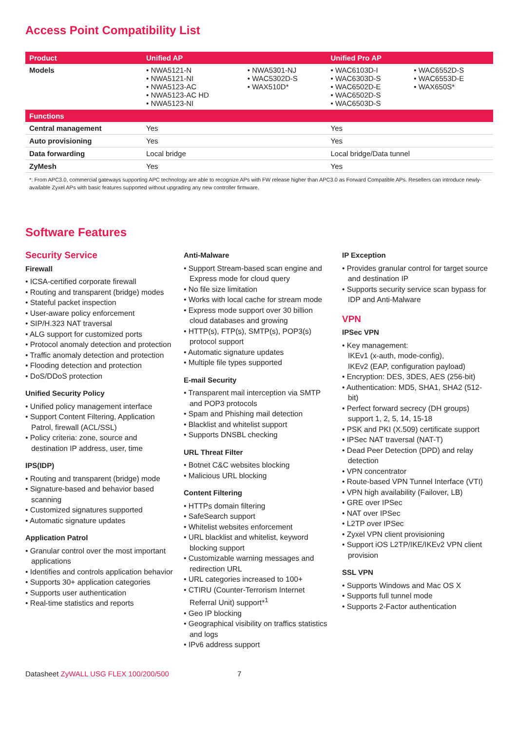Access Point Compatibility List
| Product | Unified AP | | Unified Pro AP | |
| --- | --- | --- | --- | --- |
| Models | • NWA5121-N • NWA5121-NI • NWA5123-AC • NWA5123-AC HD • NWA5123-NI | • NWA5301-NJ • WAC5302D-S • WAX510D* | • WAC6103D-I • WAC6303D-S • WAC6502D-E • WAC6502D-S • WAC6503D-S | • WAC6552D-S • WAC6553D-E • WAX650S* |
| Functions | | | | |
| Central management | Yes | | Yes | |
| Auto provisioning | Yes | | Yes | |
| Data forwarding | Local bridge | | Local bridge/Data tunnel | |
| ZyMesh | Yes | | Yes | |
*: From APC3.0, commercial gateways supporting APC technology are able to recognize APs with FW release higher than APC3.0 as Forward Compatible APs. Resellers can introduce newly-available Zyxel APs with basic features supported without upgrading any new controller firmware.
Software Features
Security Service
Firewall
• ICSA-certified corporate firewall
• Routing and transparent (bridge) modes
• Stateful packet inspection
• User-aware policy enforcement
• SIP/H.323 NAT traversal
• ALG support for customized ports
• Protocol anomaly detection and protection
• Traffic anomaly detection and protection
• Flooding detection and protection
• DoS/DDoS protection
Unified Security Policy
• Unified policy management interface
• Support Content Filtering, Application Patrol, firewall (ACL/SSL)
• Policy criteria: zone, source and destination IP address, user, time
IPS(IDP)
• Routing and transparent (bridge) mode
• Signature-based and behavior based scanning
• Customized signatures supported
• Automatic signature updates
Application Patrol
• Granular control over the most important applications
• Identifies and controls application behavior
• Supports 30+ application categories
• Supports user authentication
• Real-time statistics and reports
Anti-Malware
• Support Stream-based scan engine and Express mode for cloud query
• No file size limitation
• Works with local cache for stream mode
• Express mode support over 30 billion cloud databases and growing
• HTTP(s), FTP(s), SMTP(s), POP3(s) protocol support
• Automatic signature updates
• Multiple file types supported
E-mail Security
• Transparent mail interception via SMTP and POP3 protocols
• Spam and Phishing mail detection
• Blacklist and whitelist support
• Supports DNSBL checking
URL Threat Filter
• Botnet C&C websites blocking
• Malicious URL blocking
Content Filtering
• HTTPs domain filtering
• SafeSearch support
• Whitelist websites enforcement
• URL blacklist and whitelist, keyword blocking support
• Customizable warning messages and redirection URL
• URL categories increased to 100+
• CTIRU (Counter-Terrorism Internet Referral Unit) support*<sup>1</sup>
• Geo IP blocking
• Geographical visibility on traffics statistics and logs
• IPv6 address support
IP Exception
• Provides granular control for target source and destination IP
• Supports security service scan bypass for IDP and Anti-Malware
VPN
IPSec VPN
• Key management:
IKEv1 (x-auth, mode-config),
IKEv2 (EAP, configuration payload)
• Encryption: DES, 3DES, AES (256-bit)
• Authentication: MD5, SHA1, SHA2 (512-bit)
• Perfect forward secrecy (DH groups) support 1, 2, 5, 14, 15-18
• PSK and PKI (X.509) certificate support
• IPSec NAT traversal (NAT-T)
• Dead Peer Detection (DPD) and relay detection
• VPN concentrator
• Route-based VPN Tunnel Interface (VTI)
• VPN high availability (Failover, LB)
• GRE over IPSec
• NAT over IPSec
• L2TP over IPSec
• Zyxel VPN client provisioning
• Support iOS L2TP/IKE/IKEv2 VPN client provision
SSL VPN
• Supports Windows and Mac OS X
• Supports full tunnel mode
• Supports 2-Factor authentication
Datasheet ZyWALL USG FLEX 100/200/500 7